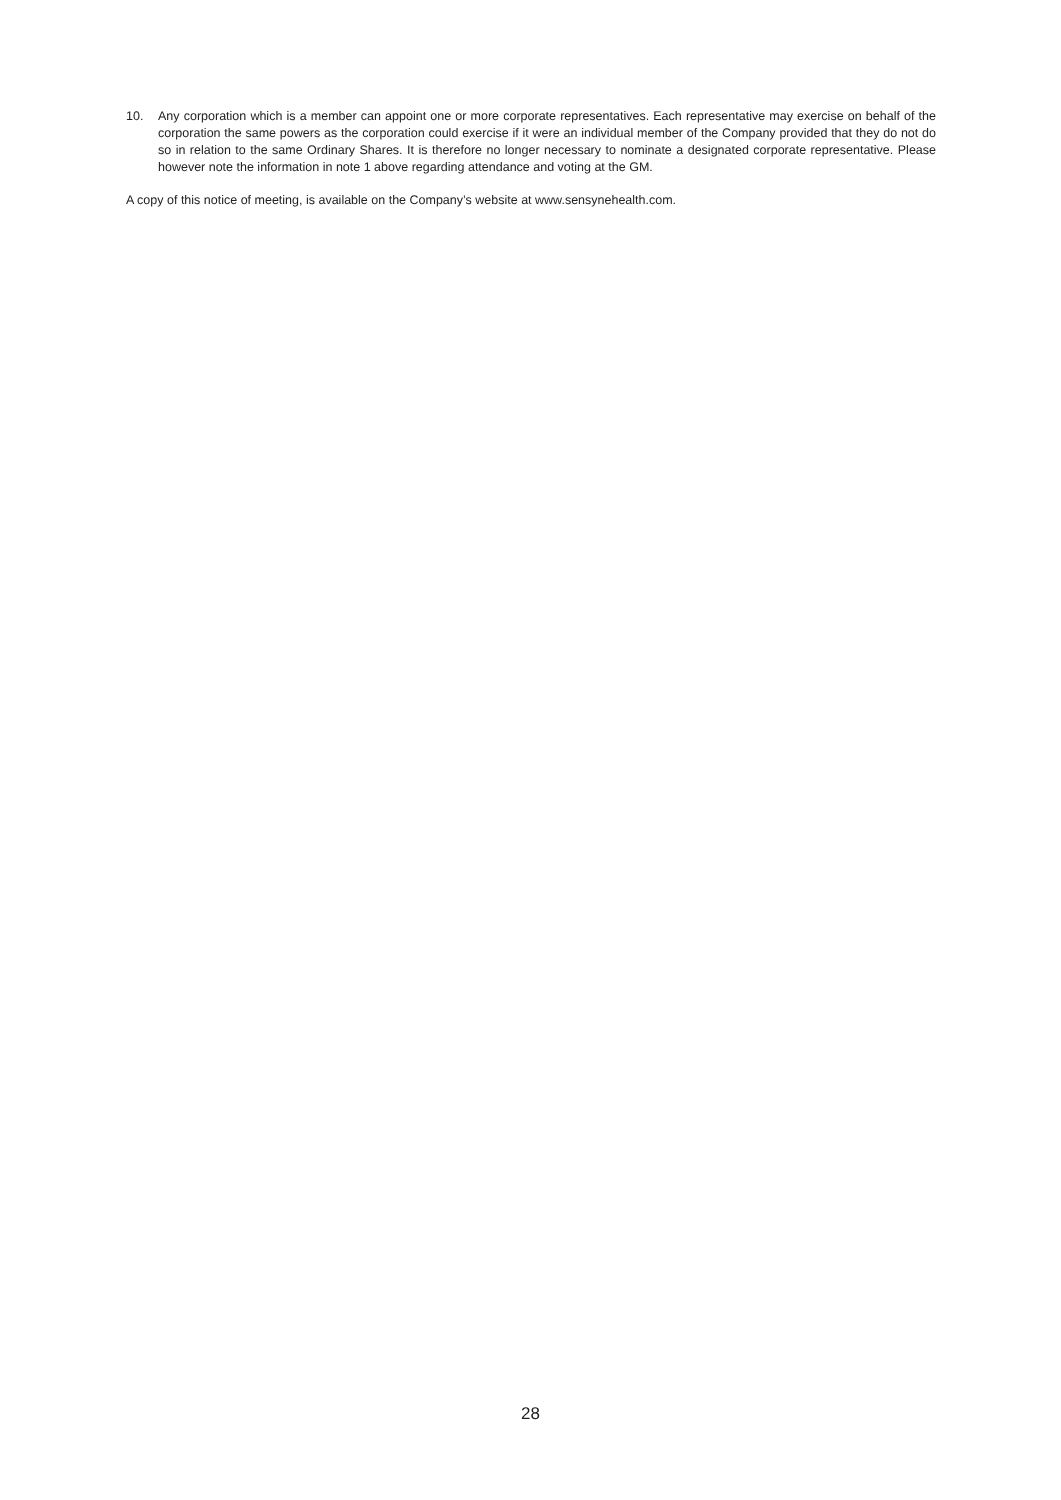10. Any corporation which is a member can appoint one or more corporate representatives. Each representative may exercise on behalf of the corporation the same powers as the corporation could exercise if it were an individual member of the Company provided that they do not do so in relation to the same Ordinary Shares. It is therefore no longer necessary to nominate a designated corporate representative. Please however note the information in note 1 above regarding attendance and voting at the GM.
A copy of this notice of meeting, is available on the Company’s website at www.sensynehealth.com.
28